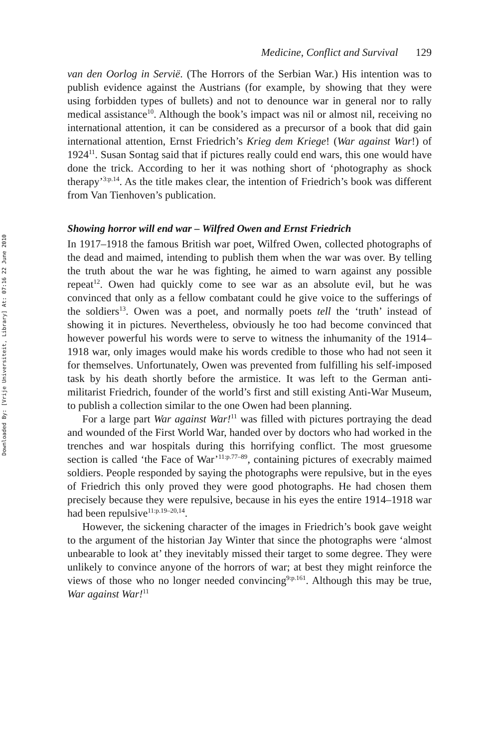Downloaded By: [Vrije Universiteit, Library] At: 07:16 22 June 2010
Medicine, Conflict and Survival 129
van den Oorlog in Servië. (The Horrors of the Serbian War.) His intention was to publish evidence against the Austrians (for example, by showing that they were using forbidden types of bullets) and not to denounce war in general nor to rally medical assistance<sup>10</sup>. Although the book’s impact was nil or almost nil, receiving no international attention, it can be considered as a precursor of a book that did gain international attention, Ernst Friedrich’s Krieg dem Kriege! (War against War!) of 1924<sup>11</sup>. Susan Sontag said that if pictures really could end wars, this one would have done the trick. According to her it was nothing short of ‘photography as shock therapy’<sup>3:p.14</sup>. As the title makes clear, the intention of Friedrich’s book was different from Van Tienhoven’s publication.
Showing horror will end war – Wilfred Owen and Ernst Friedrich
In 1917–1918 the famous British war poet, Wilfred Owen, collected photographs of the dead and maimed, intending to publish them when the war was over. By telling the truth about the war he was fighting, he aimed to warn against any possible repeat<sup>12</sup>. Owen had quickly come to see war as an absolute evil, but he was convinced that only as a fellow combatant could he give voice to the sufferings of the soldiers<sup>13</sup>. Owen was a poet, and normally poets tell the ‘truth’ instead of showing it in pictures. Nevertheless, obviously he too had become convinced that however powerful his words were to serve to witness the inhumanity of the 1914–1918 war, only images would make his words credible to those who had not seen it for themselves. Unfortunately, Owen was prevented from fulfilling his self-imposed task by his death shortly before the armistice. It was left to the German anti-militarist Friedrich, founder of the world’s first and still existing Anti-War Museum, to publish a collection similar to the one Owen had been planning.
For a large part War against War!<sup>11</sup> was filled with pictures portraying the dead and wounded of the First World War, handed over by doctors who had worked in the trenches and war hospitals during this horrifying conflict. The most gruesome section is called ‘the Face of War’<sup>11:p.77–89</sup>, containing pictures of execrably maimed soldiers. People responded by saying the photographs were repulsive, but in the eyes of Friedrich this only proved they were good photographs. He had chosen them precisely because they were repulsive, because in his eyes the entire 1914–1918 war had been repulsive<sup>11:p.19–20,14</sup>.
However, the sickening character of the images in Friedrich’s book gave weight to the argument of the historian Jay Winter that since the photographs were ‘almost unbearable to look at’ they inevitably missed their target to some degree. They were unlikely to convince anyone of the horrors of war; at best they might reinforce the views of those who no longer needed convincing<sup>9:p.161</sup>. Although this may be true, War against War!<sup>11</sup>